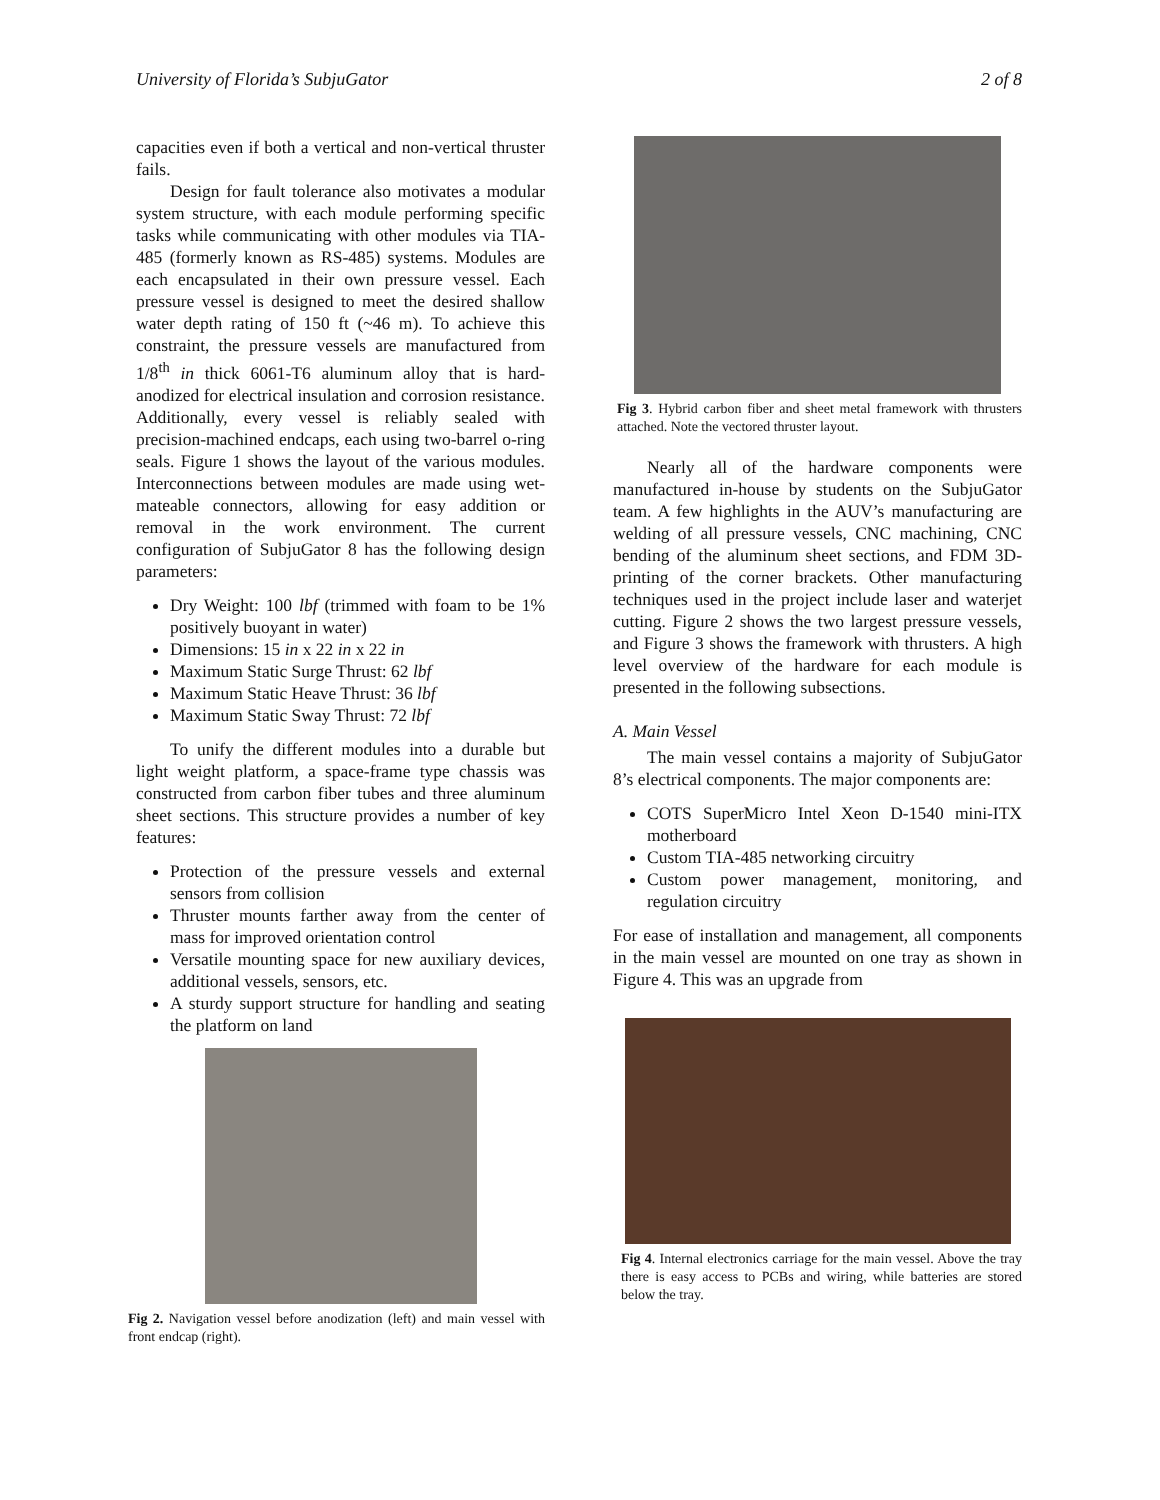University of Florida’s SubjuGator 2 of 8
capacities even if both a vertical and non-vertical thruster fails.
Design for fault tolerance also motivates a modular system structure, with each module performing specific tasks while communicating with other modules via TIA-485 (formerly known as RS-485) systems. Modules are each encapsulated in their own pressure vessel. Each pressure vessel is designed to meet the desired shallow water depth rating of 150 ft (~46 m). To achieve this constraint, the pressure vessels are manufactured from 1/8<sup>th</sup> in thick 6061-T6 aluminum alloy that is hard-anodized for electrical insulation and corrosion resistance. Additionally, every vessel is reliably sealed with precision-machined endcaps, each using two-barrel o-ring seals. Figure 1 shows the layout of the various modules. Interconnections between modules are made using wet-mateable connectors, allowing for easy addition or removal in the work environment. The current configuration of SubjuGator 8 has the following design parameters:
Dry Weight: 100 lbf (trimmed with foam to be 1% positively buoyant in water)
Dimensions: 15 in x 22 in x 22 in
Maximum Static Surge Thrust: 62 lbf
Maximum Static Heave Thrust: 36 lbf
Maximum Static Sway Thrust: 72 lbf
To unify the different modules into a durable but light weight platform, a space-frame type chassis was constructed from carbon fiber tubes and three aluminum sheet sections. This structure provides a number of key features:
Protection of the pressure vessels and external sensors from collision
Thruster mounts farther away from the center of mass for improved orientation control
Versatile mounting space for new auxiliary devices, additional vessels, sensors, etc.
A sturdy support structure for handling and seating the platform on land
Fig 2. Navigation vessel before anodization (left) and main vessel with front endcap (right).
Fig 3. Hybrid carbon fiber and sheet metal framework with thrusters attached. Note the vectored thruster layout.
Nearly all of the hardware components were manufactured in-house by students on the SubjuGator team. A few highlights in the AUV’s manufacturing are welding of all pressure vessels, CNC machining, CNC bending of the aluminum sheet sections, and FDM 3D-printing of the corner brackets. Other manufacturing techniques used in the project include laser and waterjet cutting. Figure 2 shows the two largest pressure vessels, and Figure 3 shows the framework with thrusters. A high level overview of the hardware for each module is presented in the following subsections.
A. Main Vessel
The main vessel contains a majority of SubjuGator 8’s electrical components. The major components are:
COTS SuperMicro Intel Xeon D-1540 mini-ITX motherboard
Custom TIA-485 networking circuitry
Custom power management, monitoring, and regulation circuitry
For ease of installation and management, all components in the main vessel are mounted on one tray as shown in Figure 4. This was an upgrade from
Fig 4. Internal electronics carriage for the main vessel. Above the tray there is easy access to PCBs and wiring, while batteries are stored below the tray.